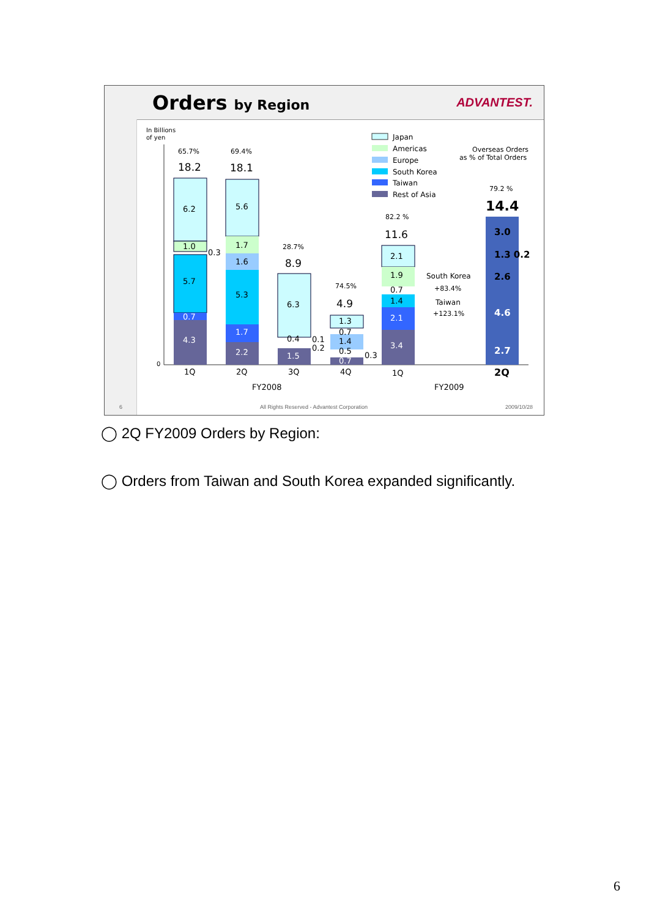Orders by Region ADVANTEST.
In Billions
of yen
0
6.2
1.0
5.7
0.7
4.3
0.3
18.2
65.7%
5.6
1.7
1.6
5.3
1.7
2.2
18.1
69.4%
6.3
0.4
1.5
0.1
0.2
8.9
28.7%
1.3
1.4
0.7
0.5
0.7
0.3
4.9
74.5%
2.1
1.9
0.7
1.4
2.1
3.4
11.6
82.2 %
South Korea
+83.4%
Taiwan
+123.1%
3.0
1.3 0.2
2.6
4.6
2.7
14.4
79.2 %
Overseas Orders
as % of Total Orders
Japan
Americas
Europe
South Korea
Taiwan
Rest of Asia
1Q
2Q
3Q
4Q
1Q
2Q
FY2008
FY2009
6 All Rights Reserved - Advantest Corporation 2009/10/28
◯ 2Q FY2009 Orders by Region:
◯ Orders from Taiwan and South Korea expanded significantly.
6